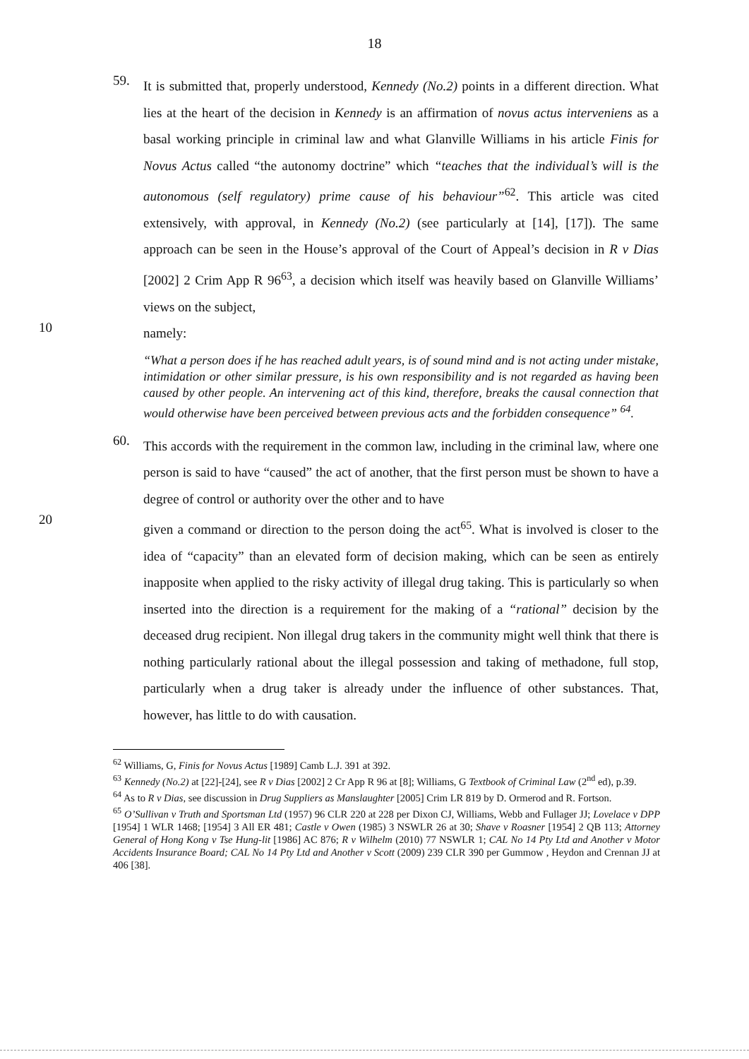18
59.
It is submitted that, properly understood, Kennedy (No.2) points in a different direction. What lies at the heart of the decision in Kennedy is an affirmation of novus actus interveniens as a basal working principle in criminal law and what Glanville Williams in his article Finis for Novus Actus called “the autonomy doctrine” which “teaches that the individual’s will is the autonomous (self regulatory) prime cause of his behaviour”<sup>62</sup>. This article was cited extensively, with approval, in Kennedy (No.2) (see particularly at [14], [17]). The same approach can be seen in the House’s approval of the Court of Appeal’s decision in R v Dias [2002] 2 Crim App R 96<sup>63</sup>, a decision which itself was heavily based on Glanville Williams’ views on the subject,
10
namely:
“What a person does if he has reached adult years, is of sound mind and is not acting under mistake, intimidation or other similar pressure, is his own responsibility and is not regarded as having been caused by other people. An intervening act of this kind, therefore, breaks the causal connection that would otherwise have been perceived between previous acts and the forbidden consequence” <sup>64</sup>.
60.
This accords with the requirement in the common law, including in the criminal law, where one person is said to have “caused” the act of another, that the first person must be shown to have a degree of control or authority over the other and to have
20
given a command or direction to the person doing the act<sup>65</sup>. What is involved is closer to the idea of “capacity” than an elevated form of decision making, which can be seen as entirely inapposite when applied to the risky activity of illegal drug taking. This is particularly so when inserted into the direction is a requirement for the making of a “rational” decision by the deceased drug recipient. Non illegal drug takers in the community might well think that there is nothing particularly rational about the illegal possession and taking of methadone, full stop, particularly when a drug taker is already under the influence of other substances. That, however, has little to do with causation.
<sup>62</sup> Williams, G, Finis for Novus Actus [1989] Camb L.J. 391 at 392.
<sup>63</sup> Kennedy (No.2) at [22]-[24], see R v Dias [2002] 2 Cr App R 96 at [8]; Williams, G Textbook of Criminal Law (2<sup>nd</sup> ed), p.39.
<sup>64</sup> As to R v Dias, see discussion in Drug Suppliers as Manslaughter [2005] Crim LR 819 by D. Ormerod and R. Fortson.
<sup>65</sup> O’Sullivan v Truth and Sportsman Ltd (1957) 96 CLR 220 at 228 per Dixon CJ, Williams, Webb and Fullager JJ; Lovelace v DPP [1954] 1 WLR 1468; [1954] 3 All ER 481; Castle v Owen (1985) 3 NSWLR 26 at 30; Shave v Roasner [1954] 2 QB 113; Attorney General of Hong Kong v Tse Hung-lit [1986] AC 876; R v Wilhelm (2010) 77 NSWLR 1; CAL No 14 Pty Ltd and Another v Motor Accidents Insurance Board; CAL No 14 Pty Ltd and Another v Scott (2009) 239 CLR 390 per Gummow , Heydon and Crennan JJ at 406 [38].